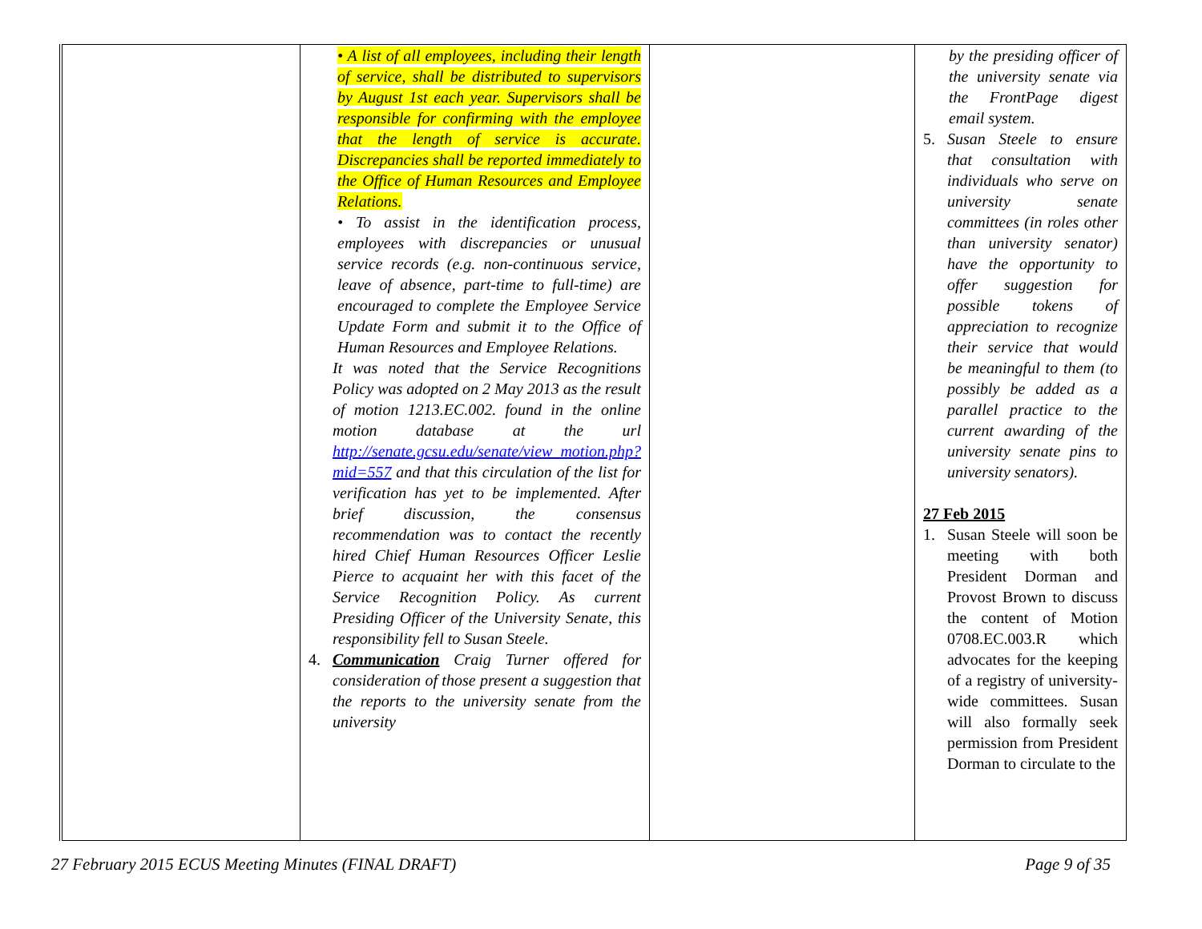| | • A list of all employees, including their length of service, shall be distributed to supervisors by August 1st each year. Supervisors shall be responsible for confirming with the employee that the length of service is accurate. Discrepancies shall be reported immediately to the Office of Human Resources and Employee Relations. • To assist in the identification process, employees with discrepancies or unusual service records (e.g. non-continuous service, leave of absence, part-time to full-time) are encouraged to complete the Employee Service Update Form and submit it to the Office of Human Resources and Employee Relations. It was noted that the Service Recognitions Policy was adopted on 2 May 2013 as the result of motion 1213.EC.002. found in the online motion database at the url http://senate.gcsu.edu/senate/view_motion.php?mid=557 and that this circulation of the list for verification has yet to be implemented. After brief discussion, the consensus recommendation was to contact the recently hired Chief Human Resources Officer Leslie Pierce to acquaint her with this facet of the Service Recognition Policy. As current Presiding Officer of the University Senate, this responsibility fell to Susan Steele. 4. Communication Craig Turner offered for consideration of those present a suggestion that the reports to the university senate from the university | | by the presiding officer of the university senate via the FrontPage digest email system. 5. Susan Steele to ensure that consultation with individuals who serve on university senate committees (in roles other than university senator) have the opportunity to offer suggestion for possible tokens of appreciation to recognize their service that would be meaningful to them (to possibly be added as a parallel practice to the current awarding of the university senate pins to university senators). 27 Feb 2015 1. Susan Steele will soon be meeting with both President Dorman and Provost Brown to discuss the content of Motion 0708.EC.003.R which advocates for the keeping of a registry of university-wide committees. Susan will also formally seek permission from President Dorman to circulate to the |
27 February 2015 ECUS Meeting Minutes (FINAL DRAFT) Page 9 of 35